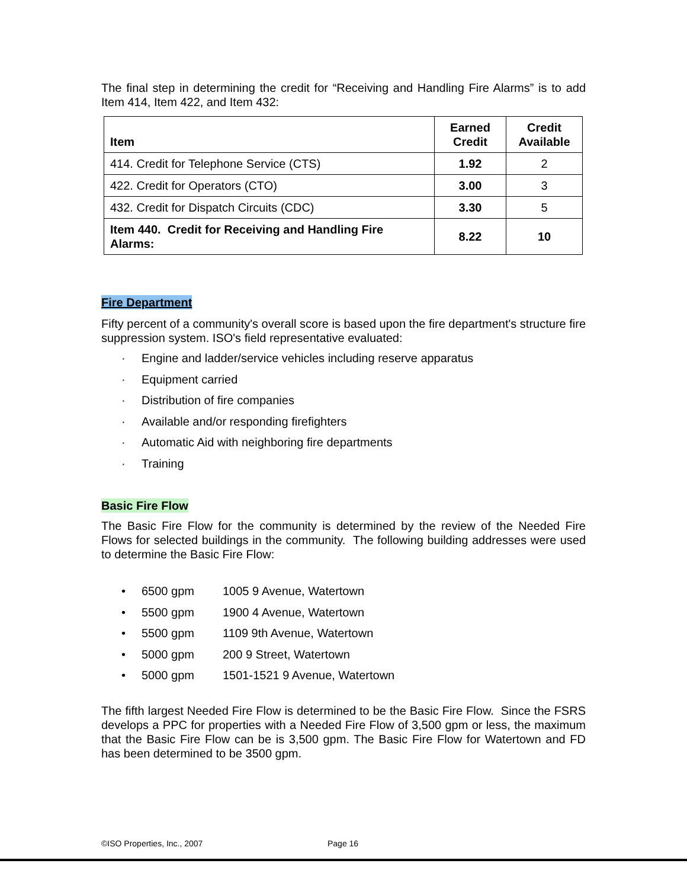The final step in determining the credit for “Receiving and Handling Fire Alarms” is to add Item 414, Item 422, and Item 432:
| Item | Earned Credit | Credit Available |
| --- | --- | --- |
| 414. Credit for Telephone Service (CTS) | 1.92 | 2 |
| 422. Credit for Operators (CTO) | 3.00 | 3 |
| 432. Credit for Dispatch Circuits (CDC) | 3.30 | 5 |
| Item 440. Credit for Receiving and Handling Fire Alarms: | 8.22 | 10 |
Fire Department
Fifty percent of a community's overall score is based upon the fire department's structure fire suppression system. ISO's field representative evaluated:
· Engine and ladder/service vehicles including reserve apparatus
· Equipment carried
· Distribution of fire companies
· Available and/or responding firefighters
· Automatic Aid with neighboring fire departments
· Training
Basic Fire Flow
The Basic Fire Flow for the community is determined by the review of the Needed Fire Flows for selected buildings in the community. The following building addresses were used to determine the Basic Fire Flow:
• 6500 gpm 1005 9 Avenue, Watertown
• 5500 gpm 1900 4 Avenue, Watertown
• 5500 gpm 1109 9th Avenue, Watertown
• 5000 gpm 200 9 Street, Watertown
• 5000 gpm 1501-1521 9 Avenue, Watertown
The fifth largest Needed Fire Flow is determined to be the Basic Fire Flow. Since the FSRS develops a PPC for properties with a Needed Fire Flow of 3,500 gpm or less, the maximum that the Basic Fire Flow can be is 3,500 gpm. The Basic Fire Flow for Watertown and FD has been determined to be 3500 gpm.
©ISO Properties, Inc., 2007 Page 16